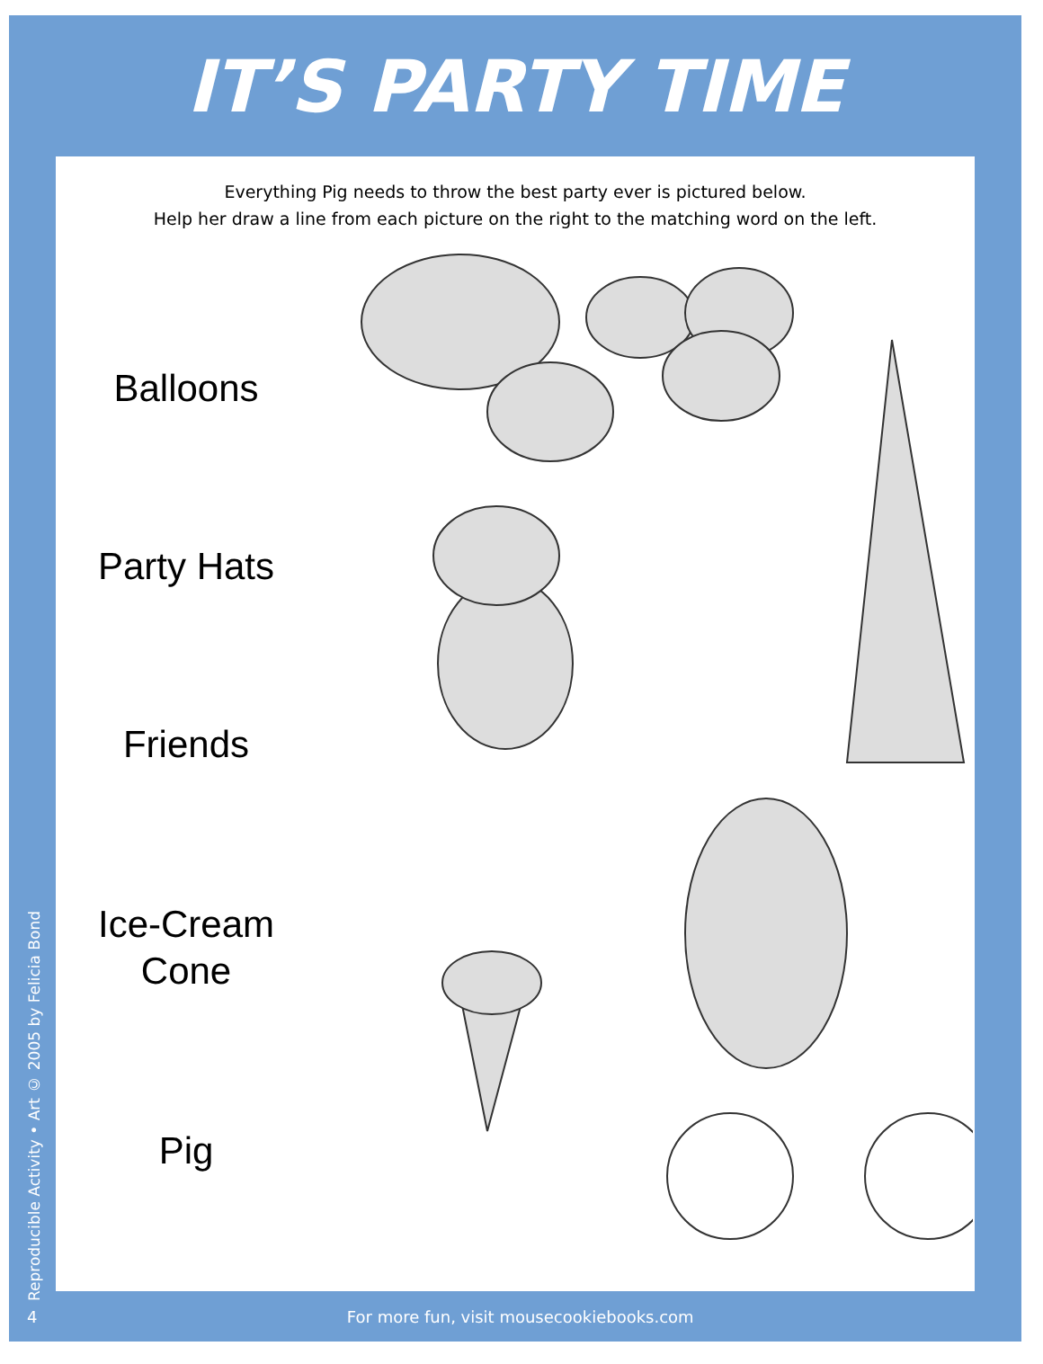IT’S PARTY TIME
Everything Pig needs to throw the best party ever is pictured below.
Help her draw a line from each picture on the right to the matching word on the left.
Balloons
Party Hats
Friends
Ice-Cream
Cone
Pig
Reproducible Activity • Art © 2005 by Felicia Bond
4 For more fun, visit mousecookiebooks.com